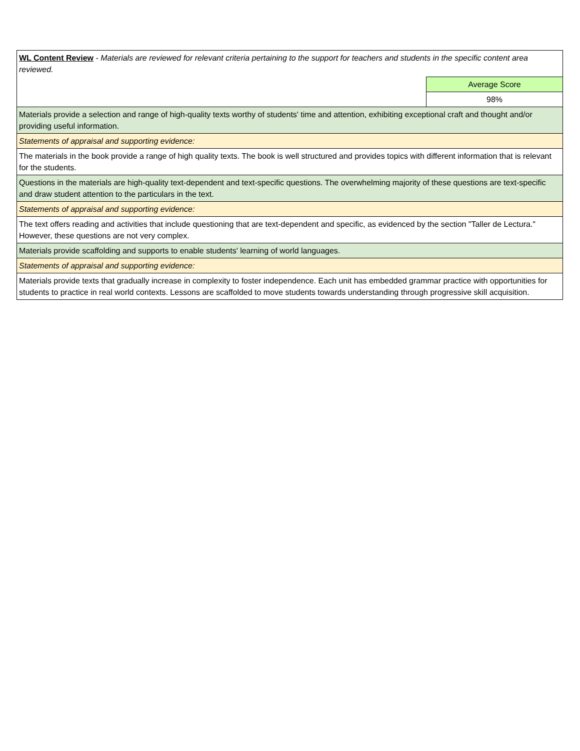| WL Content Review - Materials are reviewed for relevant criteria pertaining to the support for teachers and students in the specific content area reviewed. | |
| | Average Score |
| | 98% |
| Materials provide a selection and range of high-quality texts worthy of students' time and attention, exhibiting exceptional craft and thought and/or providing useful information. | |
| Statements of appraisal and supporting evidence: | |
| The materials in the book provide a range of high quality texts. The book is well structured and provides topics with different information that is relevant for the students. | |
| Questions in the materials are high-quality text-dependent and text-specific questions. The overwhelming majority of these questions are text-specific and draw student attention to the particulars in the text. | |
| Statements of appraisal and supporting evidence: | |
| The text offers reading and activities that include questioning that are text-dependent and specific, as evidenced by the section "Taller de Lectura." However, these questions are not very complex. | |
| Materials provide scaffolding and supports to enable students' learning of world languages. | |
| Statements of appraisal and supporting evidence: | |
| Materials provide texts that gradually increase in complexity to foster independence. Each unit has embedded grammar practice with opportunities for students to practice in real world contexts. Lessons are scaffolded to move students towards understanding through progressive skill acquisition. | |